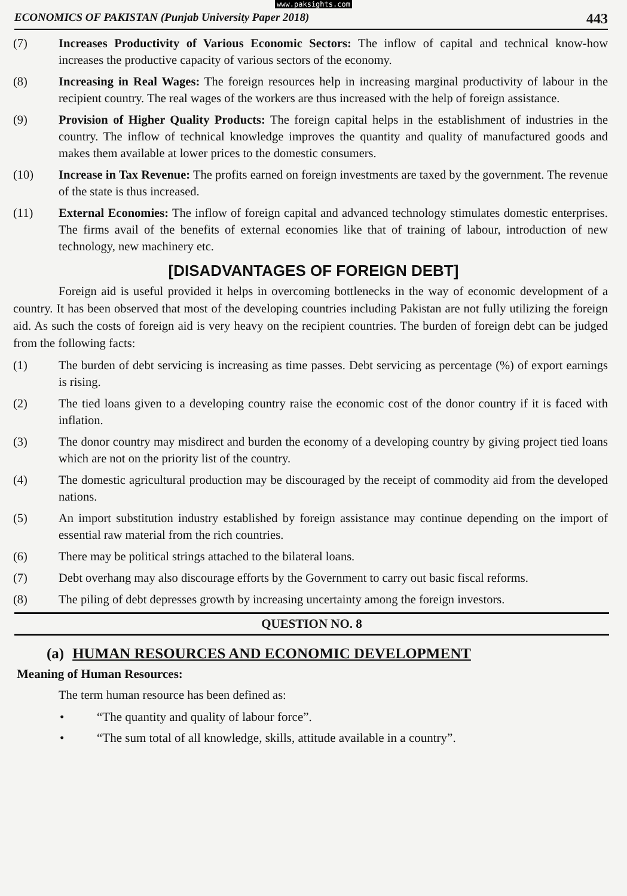www.paksights.com
ECONOMICS OF PAKISTAN (Punjab University Paper 2018) 443
(7) Increases Productivity of Various Economic Sectors: The inflow of capital and technical know-how increases the productive capacity of various sectors of the economy.
(8) Increasing in Real Wages: The foreign resources help in increasing marginal productivity of labour in the recipient country. The real wages of the workers are thus increased with the help of foreign assistance.
(9) Provision of Higher Quality Products: The foreign capital helps in the establishment of industries in the country. The inflow of technical knowledge improves the quantity and quality of manufactured goods and makes them available at lower prices to the domestic consumers.
(10) Increase in Tax Revenue: The profits earned on foreign investments are taxed by the government. The revenue of the state is thus increased.
(11) External Economies: The inflow of foreign capital and advanced technology stimulates domestic enterprises. The firms avail of the benefits of external economies like that of training of labour, introduction of new technology, new machinery etc.
[DISADVANTAGES OF FOREIGN DEBT]
Foreign aid is useful provided it helps in overcoming bottlenecks in the way of economic development of a country. It has been observed that most of the developing countries including Pakistan are not fully utilizing the foreign aid. As such the costs of foreign aid is very heavy on the recipient countries. The burden of foreign debt can be judged from the following facts:
(1) The burden of debt servicing is increasing as time passes. Debt servicing as percentage (%) of export earnings is rising.
(2) The tied loans given to a developing country raise the economic cost of the donor country if it is faced with inflation.
(3) The donor country may misdirect and burden the economy of a developing country by giving project tied loans which are not on the priority list of the country.
(4) The domestic agricultural production may be discouraged by the receipt of commodity aid from the developed nations.
(5) An import substitution industry established by foreign assistance may continue depending on the import of essential raw material from the rich countries.
(6) There may be political strings attached to the bilateral loans.
(7) Debt overhang may also discourage efforts by the Government to carry out basic fiscal reforms.
(8) The piling of debt depresses growth by increasing uncertainty among the foreign investors.
QUESTION NO. 8
(a) HUMAN RESOURCES AND ECONOMIC DEVELOPMENT
Meaning of Human Resources:
The term human resource has been defined as:
• “The quantity and quality of labour force”.
• “The sum total of all knowledge, skills, attitude available in a country”.